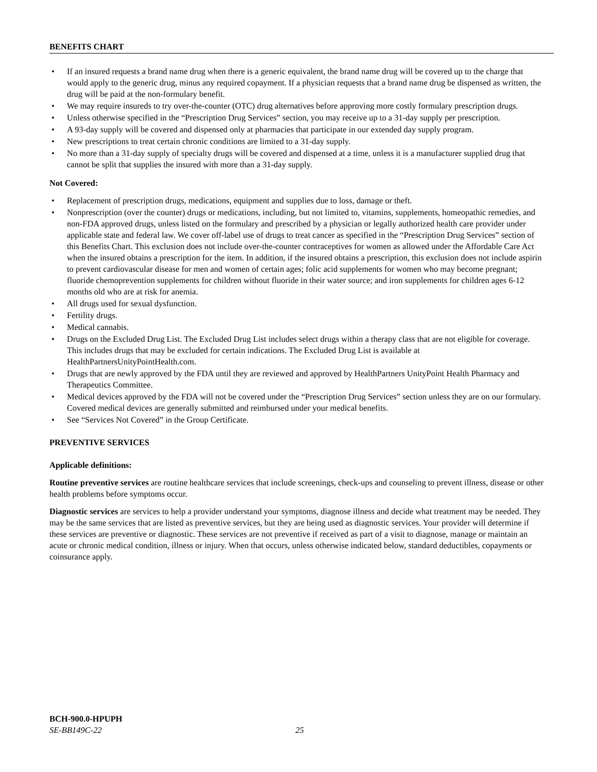BENEFITS CHART
• If an insured requests a brand name drug when there is a generic equivalent, the brand name drug will be covered up to the charge that would apply to the generic drug, minus any required copayment. If a physician requests that a brand name drug be dispensed as written, the drug will be paid at the non-formulary benefit.
• We may require insureds to try over-the-counter (OTC) drug alternatives before approving more costly formulary prescription drugs.
• Unless otherwise specified in the “Prescription Drug Services” section, you may receive up to a 31-day supply per prescription.
• A 93-day supply will be covered and dispensed only at pharmacies that participate in our extended day supply program.
• New prescriptions to treat certain chronic conditions are limited to a 31-day supply.
• No more than a 31-day supply of specialty drugs will be covered and dispensed at a time, unless it is a manufacturer supplied drug that cannot be split that supplies the insured with more than a 31-day supply.
Not Covered:
• Replacement of prescription drugs, medications, equipment and supplies due to loss, damage or theft.
• Nonprescription (over the counter) drugs or medications, including, but not limited to, vitamins, supplements, homeopathic remedies, and non-FDA approved drugs, unless listed on the formulary and prescribed by a physician or legally authorized health care provider under applicable state and federal law. We cover off-label use of drugs to treat cancer as specified in the “Prescription Drug Services” section of this Benefits Chart. This exclusion does not include over-the-counter contraceptives for women as allowed under the Affordable Care Act when the insured obtains a prescription for the item. In addition, if the insured obtains a prescription, this exclusion does not include aspirin to prevent cardiovascular disease for men and women of certain ages; folic acid supplements for women who may become pregnant; fluoride chemoprevention supplements for children without fluoride in their water source; and iron supplements for children ages 6-12 months old who are at risk for anemia.
• All drugs used for sexual dysfunction.
• Fertility drugs.
• Medical cannabis.
• Drugs on the Excluded Drug List. The Excluded Drug List includes select drugs within a therapy class that are not eligible for coverage. This includes drugs that may be excluded for certain indications. The Excluded Drug List is available at HealthPartnersUnityPointHealth.com.
• Drugs that are newly approved by the FDA until they are reviewed and approved by HealthPartners UnityPoint Health Pharmacy and Therapeutics Committee.
• Medical devices approved by the FDA will not be covered under the “Prescription Drug Services” section unless they are on our formulary. Covered medical devices are generally submitted and reimbursed under your medical benefits.
• See “Services Not Covered” in the Group Certificate.
PREVENTIVE SERVICES
Applicable definitions:
Routine preventive services are routine healthcare services that include screenings, check-ups and counseling to prevent illness, disease or other health problems before symptoms occur.
Diagnostic services are services to help a provider understand your symptoms, diagnose illness and decide what treatment may be needed. They may be the same services that are listed as preventive services, but they are being used as diagnostic services. Your provider will determine if these services are preventive or diagnostic. These services are not preventive if received as part of a visit to diagnose, manage or maintain an acute or chronic medical condition, illness or injury. When that occurs, unless otherwise indicated below, standard deductibles, copayments or coinsurance apply.
BCH-900.0-HPUPH
SE-BB149C-22 25